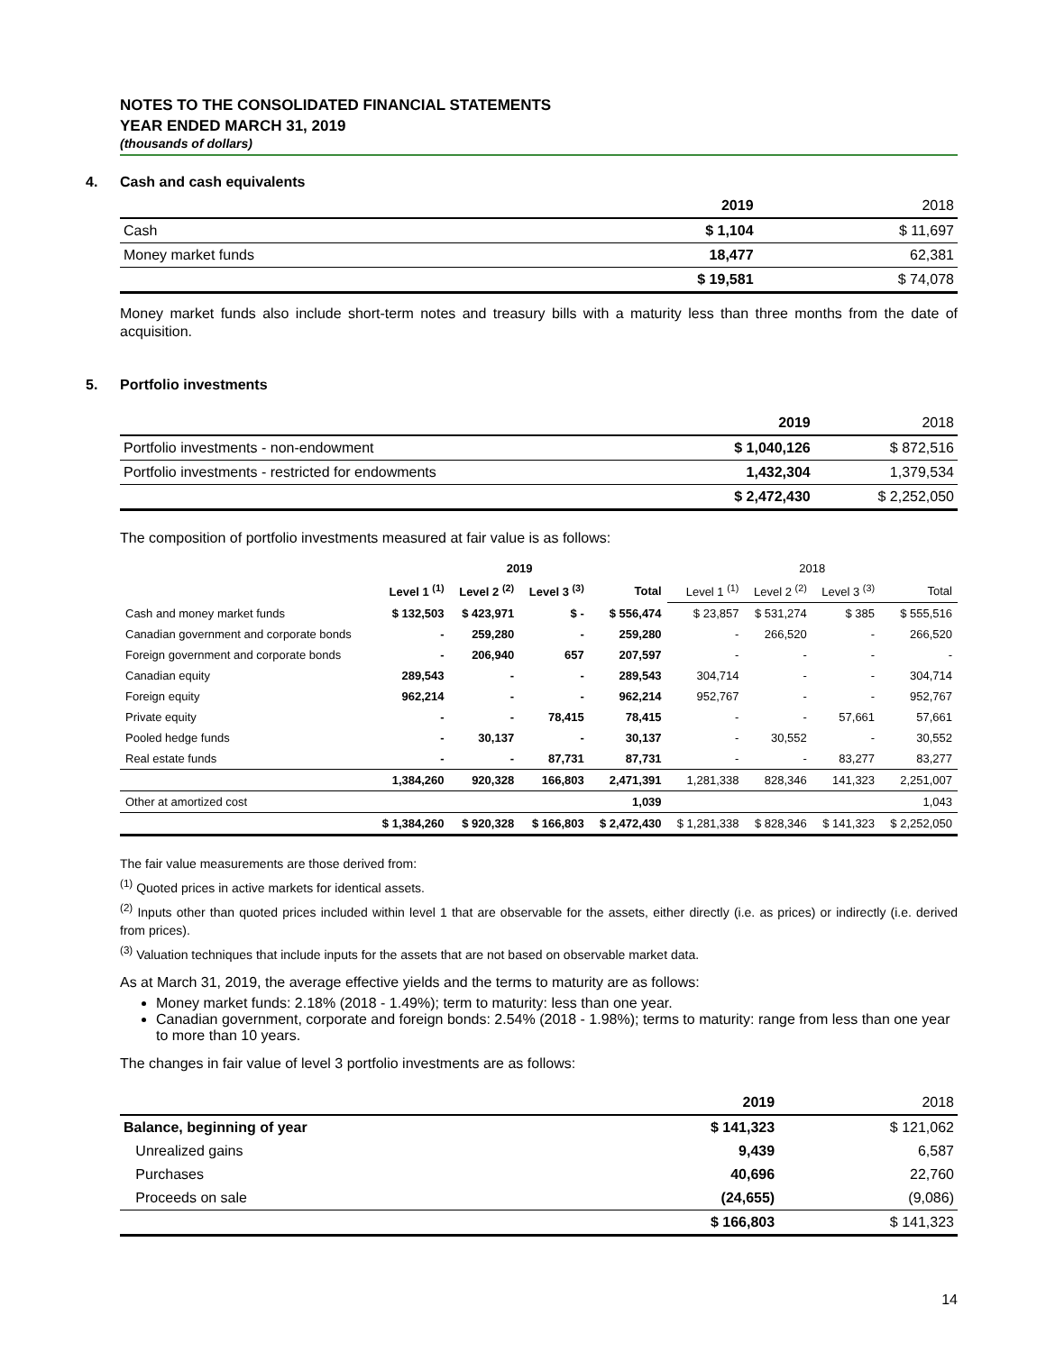NOTES TO THE CONSOLIDATED FINANCIAL STATEMENTS
YEAR ENDED MARCH 31, 2019
(thousands of dollars)
4. Cash and cash equivalents
| | 2019 | 2018 |
| --- | --- | --- |
| Cash | $ 1,104 | $ 11,697 |
| Money market funds | 18,477 | 62,381 |
| | $ 19,581 | $ 74,078 |
Money market funds also include short-term notes and treasury bills with a maturity less than three months from the date of acquisition.
5. Portfolio investments
| | 2019 | 2018 |
| --- | --- | --- |
| Portfolio investments - non-endowment | $ 1,040,126 | $ 872,516 |
| Portfolio investments - restricted for endowments | 1,432,304 | 1,379,534 |
| | $ 2,472,430 | $ 2,252,050 |
The composition of portfolio investments measured at fair value is as follows:
| | 2019 | | | | 2018 | | | |
| --- | --- | --- | --- | --- | --- | --- | --- | --- |
| | Level 1 <sup>(1)</sup> | Level 2 <sup>(2)</sup> | Level 3 <sup>(3)</sup> | Total | Level 1 <sup>(1)</sup> | Level 2 <sup>(2)</sup> | Level 3 <sup>(3)</sup> | Total |
| Cash and money market funds | $ 132,503 | $ 423,971 | $ - | $ 556,474 | $ 23,857 | $ 531,274 | $ 385 | $ 555,516 |
| Canadian government and corporate bonds | - | 259,280 | - | 259,280 | - | 266,520 | - | 266,520 |
| Foreign government and corporate bonds | - | 206,940 | 657 | 207,597 | - | - | - | - |
| Canadian equity | 289,543 | - | - | 289,543 | 304,714 | - | - | 304,714 |
| Foreign equity | 962,214 | - | - | 962,214 | 952,767 | - | - | 952,767 |
| Private equity | - | - | 78,415 | 78,415 | - | - | 57,661 | 57,661 |
| Pooled hedge funds | - | 30,137 | - | 30,137 | - | 30,552 | - | 30,552 |
| Real estate funds | - | - | 87,731 | 87,731 | - | - | 83,277 | 83,277 |
| | 1,384,260 | 920,328 | 166,803 | 2,471,391 | 1,281,338 | 828,346 | 141,323 | 2,251,007 |
| Other at amortized cost | | | | 1,039 | | | | 1,043 |
| | $ 1,384,260 | $ 920,328 | $ 166,803 | $ 2,472,430 | $ 1,281,338 | $ 828,346 | $ 141,323 | $ 2,252,050 |
The fair value measurements are those derived from:
<sup>(1)</sup> Quoted prices in active markets for identical assets.
<sup>(2)</sup> Inputs other than quoted prices included within level 1 that are observable for the assets, either directly (i.e. as prices) or indirectly (i.e. derived from prices).
<sup>(3)</sup> Valuation techniques that include inputs for the assets that are not based on observable market data.
As at March 31, 2019, the average effective yields and the terms to maturity are as follows:
Money market funds: 2.18% (2018 - 1.49%); term to maturity: less than one year.
Canadian government, corporate and foreign bonds: 2.54% (2018 - 1.98%); terms to maturity: range from less than one year to more than 10 years.
The changes in fair value of level 3 portfolio investments are as follows:
| | 2019 | 2018 |
| --- | --- | --- |
| Balance, beginning of year | $ 141,323 | $ 121,062 |
| Unrealized gains | 9,439 | 6,587 |
| Purchases | 40,696 | 22,760 |
| Proceeds on sale | (24,655) | (9,086) |
| | $ 166,803 | $ 141,323 |
14